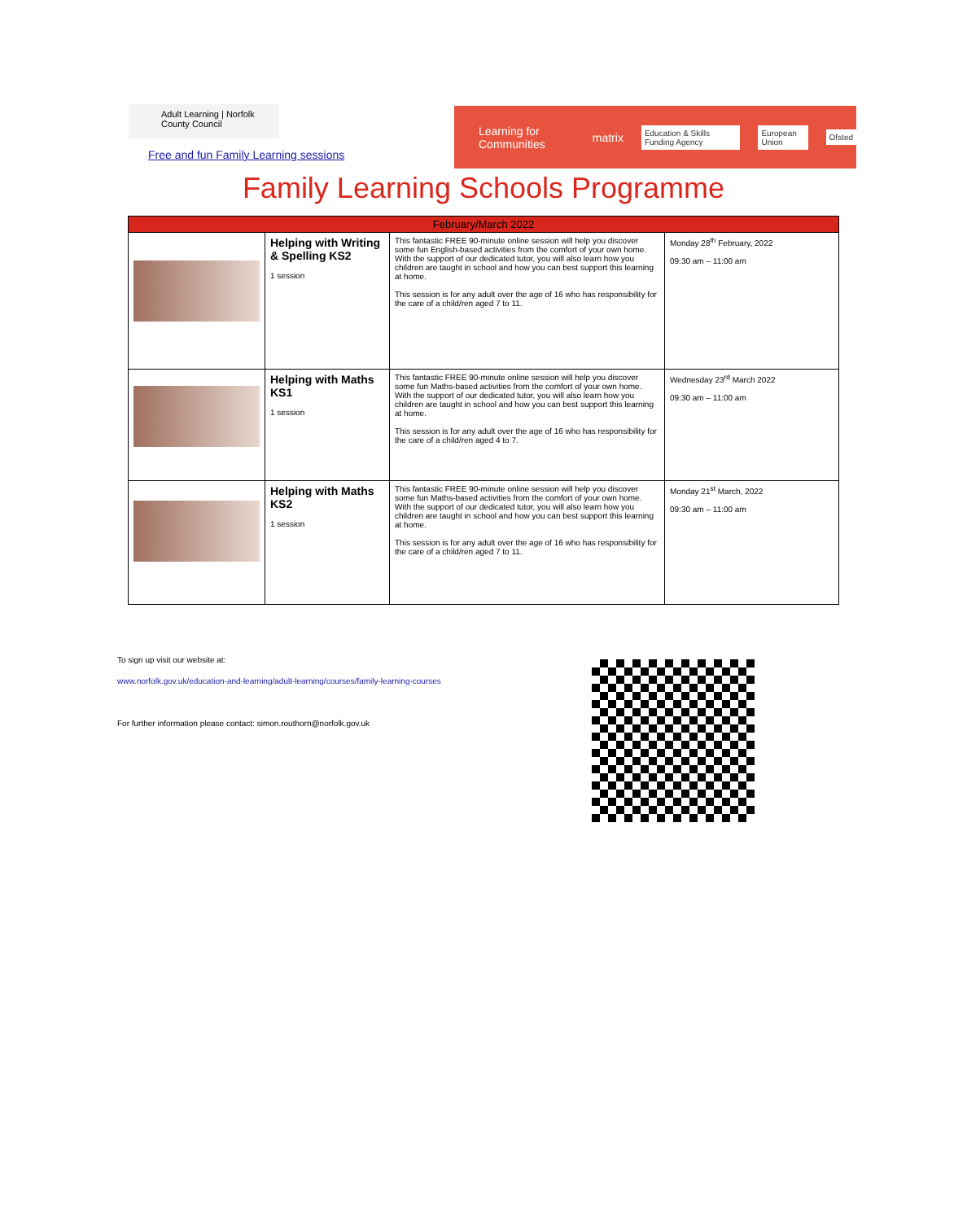Adult Learning | Norfolk County Council
Free and fun Family Learning sessions
Learning for Communities matrix Education & Skills Funding Agency European Union Ofsted
Family Learning Schools Programme
| February/March 2022 | | | |
| --- | --- | --- | --- |
| | Helping with Writing & Spelling KS2 1 session | This fantastic FREE 90-minute online session will help you discover some fun English-based activities from the comfort of your own home. With the support of our dedicated tutor, you will also learn how you children are taught in school and how you can best support this learning at home. This session is for any adult over the age of 16 who has responsibility for the care of a child/ren aged 7 to 11. | Monday 28<sup>th</sup> February, 2022 09:30 am – 11:00 am |
| | Helping with Maths KS1 1 session | This fantastic FREE 90-minute online session will help you discover some fun Maths-based activities from the comfort of your own home. With the support of our dedicated tutor, you will also learn how you children are taught in school and how you can best support this learning at home. This session is for any adult over the age of 16 who has responsibility for the care of a child/ren aged 4 to 7. | Wednesday 23<sup>rd</sup> March 2022 09:30 am – 11:00 am |
| | Helping with Maths KS2 1 session | This fantastic FREE 90-minute online session will help you discover some fun Maths-based activities from the comfort of your own home. With the support of our dedicated tutor, you will also learn how you children are taught in school and how you can best support this learning at home. This session is for any adult over the age of 16 who has responsibility for the care of a child/ren aged 7 to 11. | Monday 21<sup>st</sup> March, 2022 09:30 am – 11:00 am |
To sign up visit our website at:
www.norfolk.gov.uk/education-and-learning/adult-learning/courses/family-learning-courses
For further information please contact: simon.routhorn@norfolk.gov.uk